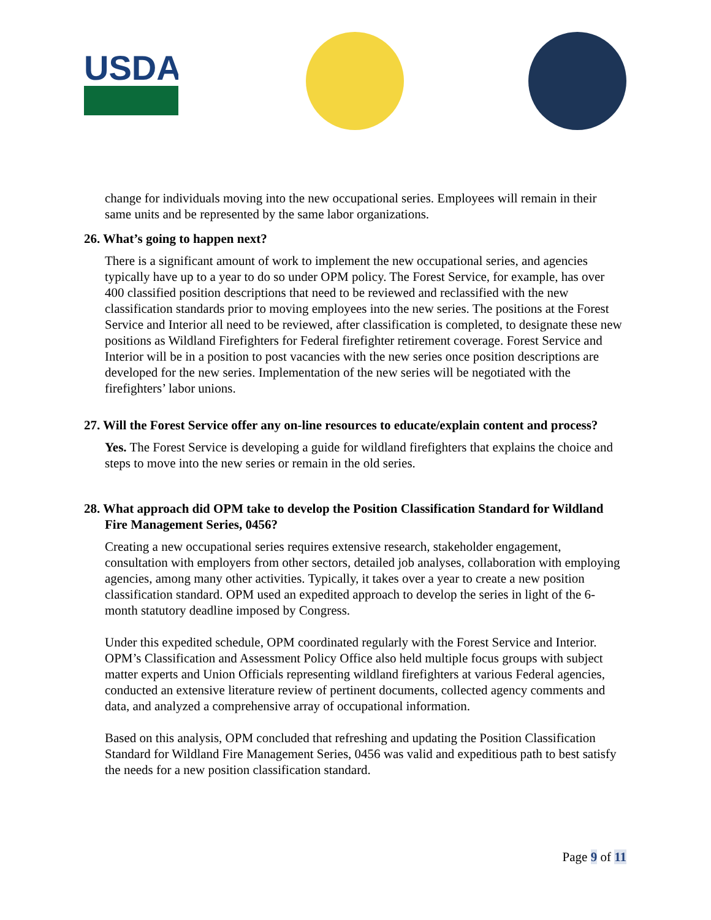USDA
change for individuals moving into the new occupational series. Employees will remain in their same units and be represented by the same labor organizations.
26. What’s going to happen next?
There is a significant amount of work to implement the new occupational series, and agencies typically have up to a year to do so under OPM policy. The Forest Service, for example, has over 400 classified position descriptions that need to be reviewed and reclassified with the new classification standards prior to moving employees into the new series. The positions at the Forest Service and Interior all need to be reviewed, after classification is completed, to designate these new positions as Wildland Firefighters for Federal firefighter retirement coverage. Forest Service and Interior will be in a position to post vacancies with the new series once position descriptions are developed for the new series. Implementation of the new series will be negotiated with the firefighters’ labor unions.
27. Will the Forest Service offer any on-line resources to educate/explain content and process?
Yes. The Forest Service is developing a guide for wildland firefighters that explains the choice and steps to move into the new series or remain in the old series.
28. What approach did OPM take to develop the Position Classification Standard for Wildland Fire Management Series, 0456?
Creating a new occupational series requires extensive research, stakeholder engagement, consultation with employers from other sectors, detailed job analyses, collaboration with employing agencies, among many other activities. Typically, it takes over a year to create a new position classification standard. OPM used an expedited approach to develop the series in light of the 6-month statutory deadline imposed by Congress.
Under this expedited schedule, OPM coordinated regularly with the Forest Service and Interior. OPM’s Classification and Assessment Policy Office also held multiple focus groups with subject matter experts and Union Officials representing wildland firefighters at various Federal agencies, conducted an extensive literature review of pertinent documents, collected agency comments and data, and analyzed a comprehensive array of occupational information.
Based on this analysis, OPM concluded that refreshing and updating the Position Classification Standard for Wildland Fire Management Series, 0456 was valid and expeditious path to best satisfy the needs for a new position classification standard.
Page 9 of 11